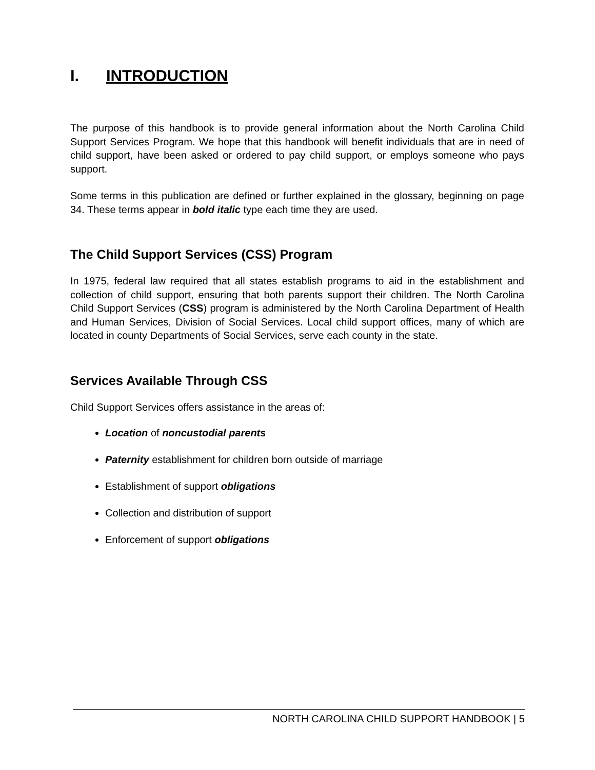I. INTRODUCTION
The purpose of this handbook is to provide general information about the North Carolina Child Support Services Program. We hope that this handbook will benefit individuals that are in need of child support, have been asked or ordered to pay child support, or employs someone who pays support.
Some terms in this publication are defined or further explained in the glossary, beginning on page 34. These terms appear in bold italic type each time they are used.
The Child Support Services (CSS) Program
In 1975, federal law required that all states establish programs to aid in the establishment and collection of child support, ensuring that both parents support their children. The North Carolina Child Support Services (CSS) program is administered by the North Carolina Department of Health and Human Services, Division of Social Services. Local child support offices, many of which are located in county Departments of Social Services, serve each county in the state.
Services Available Through CSS
Child Support Services offers assistance in the areas of:
Location of noncustodial parents
Paternity establishment for children born outside of marriage
Establishment of support obligations
Collection and distribution of support
Enforcement of support obligations
NORTH CAROLINA CHILD SUPPORT HANDBOOK | 5